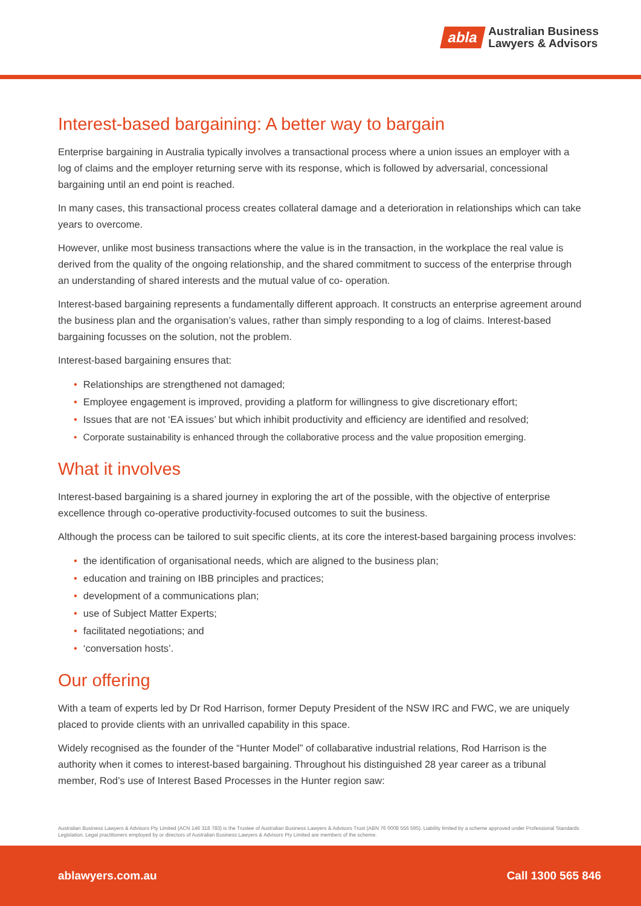abla
Australian Business
Lawyers & Advisors
Interest-based bargaining: A better way to bargain
Enterprise bargaining in Australia typically involves a transactional process where a union issues an employer with a log of claims and the employer returning serve with its response, which is followed by adversarial, concessional bargaining until an end point is reached.
In many cases, this transactional process creates collateral damage and a deterioration in relationships which can take years to overcome.
However, unlike most business transactions where the value is in the transaction, in the workplace the real value is derived from the quality of the ongoing relationship, and the shared commitment to success of the enterprise through an understanding of shared interests and the mutual value of co- operation.
Interest-based bargaining represents a fundamentally different approach. It constructs an enterprise agreement around the business plan and the organisation’s values, rather than simply responding to a log of claims. Interest-based bargaining focusses on the solution, not the problem.
Interest-based bargaining ensures that:
• Relationships are strengthened not damaged;
• Employee engagement is improved, providing a platform for willingness to give discretionary effort;
• Issues that are not ‘EA issues’ but which inhibit productivity and efficiency are identified and resolved;
• Corporate sustainability is enhanced through the collaborative process and the value proposition emerging.
What it involves
Interest-based bargaining is a shared journey in exploring the art of the possible, with the objective of enterprise excellence through co-operative productivity-focused outcomes to suit the business.
Although the process can be tailored to suit specific clients, at its core the interest-based bargaining process involves:
• the identification of organisational needs, which are aligned to the business plan;
• education and training on IBB principles and practices;
• development of a communications plan;
• use of Subject Matter Experts;
• facilitated negotiations; and
• ‘conversation hosts’.
Our offering
With a team of experts led by Dr Rod Harrison, former Deputy President of the NSW IRC and FWC, we are uniquely placed to provide clients with an unrivalled capability in this space.
Widely recognised as the founder of the “Hunter Model” of collabarative industrial relations, Rod Harrison is the authority when it comes to interest-based bargaining. Throughout his distinguished 28 year career as a tribunal member, Rod’s use of Interest Based Processes in the Hunter region saw:
Australian Business Lawyers & Advisors Pty Limited (ACN 146 318 783) is the Trustee of Australian Business Lawyers & Advisors Trust (ABN 76 0008 556 595). Liability limited by a scheme approved under Professional Standards Legislation. Legal practitioners employed by or directors of Australian Business Lawyers & Advisors Pty Limited are members of the scheme.
ablawyers.com.au Call 1300 565 846